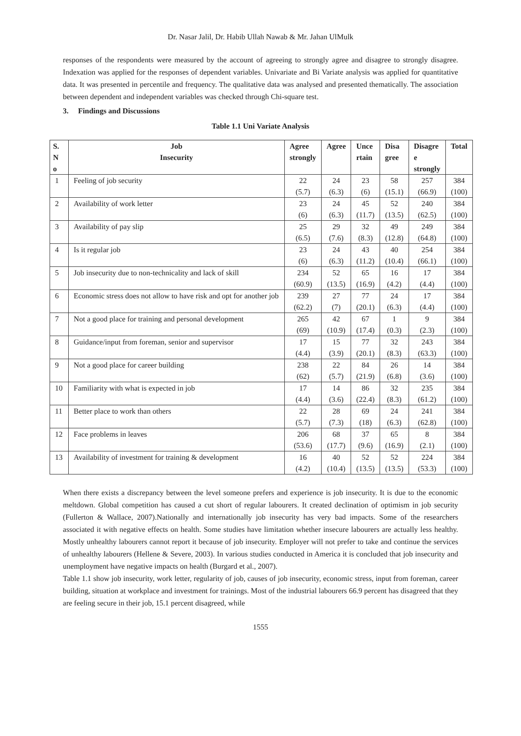Dr. Nasar Jalil, Dr. Habib Ullah Nawab & Mr. Jahan UlMulk
responses of the respondents were measured by the account of agreeing to strongly agree and disagree to strongly disagree. Indexation was applied for the responses of dependent variables. Univariate and Bi Variate analysis was applied for quantitative data. It was presented in percentile and frequency. The qualitative data was analysed and presented thematically. The association between dependent and independent variables was checked through Chi-square test.
3. Findings and Discussions
Table 1.1 Uni Variate Analysis
| S. N o | Job Insecurity | Agree strongly | Agree | Unce rtain | Disa gree | Disagre e strongly | Total |
| --- | --- | --- | --- | --- | --- | --- | --- |
| 1 | Feeling of job security | 22 (5.7) | 24 (6.3) | 23 (6) | 58 (15.1) | 257 (66.9) | 384 (100) |
| 2 | Availability of work letter | 23 (6) | 24 (6.3) | 45 (11.7) | 52 (13.5) | 240 (62.5) | 384 (100) |
| 3 | Availability of pay slip | 25 (6.5) | 29 (7.6) | 32 (8.3) | 49 (12.8) | 249 (64.8) | 384 (100) |
| 4 | Is it regular job | 23 (6) | 24 (6.3) | 43 (11.2) | 40 (10.4) | 254 (66.1) | 384 (100) |
| 5 | Job insecurity due to non-technicality and lack of skill | 234 (60.9) | 52 (13.5) | 65 (16.9) | 16 (4.2) | 17 (4.4) | 384 (100) |
| 6 | Economic stress does not allow to have risk and opt for another job | 239 (62.2) | 27 (7) | 77 (20.1) | 24 (6.3) | 17 (4.4) | 384 (100) |
| 7 | Not a good place for training and personal development | 265 (69) | 42 (10.9) | 67 (17.4) | 1 (0.3) | 9 (2.3) | 384 (100) |
| 8 | Guidance/input from foreman, senior and supervisor | 17 (4.4) | 15 (3.9) | 77 (20.1) | 32 (8.3) | 243 (63.3) | 384 (100) |
| 9 | Not a good place for career building | 238 (62) | 22 (5.7) | 84 (21.9) | 26 (6.8) | 14 (3.6) | 384 (100) |
| 10 | Familiarity with what is expected in job | 17 (4.4) | 14 (3.6) | 86 (22.4) | 32 (8.3) | 235 (61.2) | 384 (100) |
| 11 | Better place to work than others | 22 (5.7) | 28 (7.3) | 69 (18) | 24 (6.3) | 241 (62.8) | 384 (100) |
| 12 | Face problems in leaves | 206 (53.6) | 68 (17.7) | 37 (9.6) | 65 (16.9) | 8 (2.1) | 384 (100) |
| 13 | Availability of investment for training & development | 16 (4.2) | 40 (10.4) | 52 (13.5) | 52 (13.5) | 224 (53.3) | 384 (100) |
When there exists a discrepancy between the level someone prefers and experience is job insecurity. It is due to the economic meltdown. Global competition has caused a cut short of regular labourers. It created declination of optimism in job security (Fullerton & Wallace, 2007).Nationally and internationally job insecurity has very bad impacts. Some of the researchers associated it with negative effects on health. Some studies have limitation whether insecure labourers are actually less healthy. Mostly unhealthy labourers cannot report it because of job insecurity. Employer will not prefer to take and continue the services of unhealthy labourers (Hellene & Severe, 2003). In various studies conducted in America it is concluded that job insecurity and unemployment have negative impacts on health (Burgard et al., 2007).
Table 1.1 show job insecurity, work letter, regularity of job, causes of job insecurity, economic stress, input from foreman, career building, situation at workplace and investment for trainings. Most of the industrial labourers 66.9 percent has disagreed that they are feeling secure in their job, 15.1 percent disagreed, while
1555